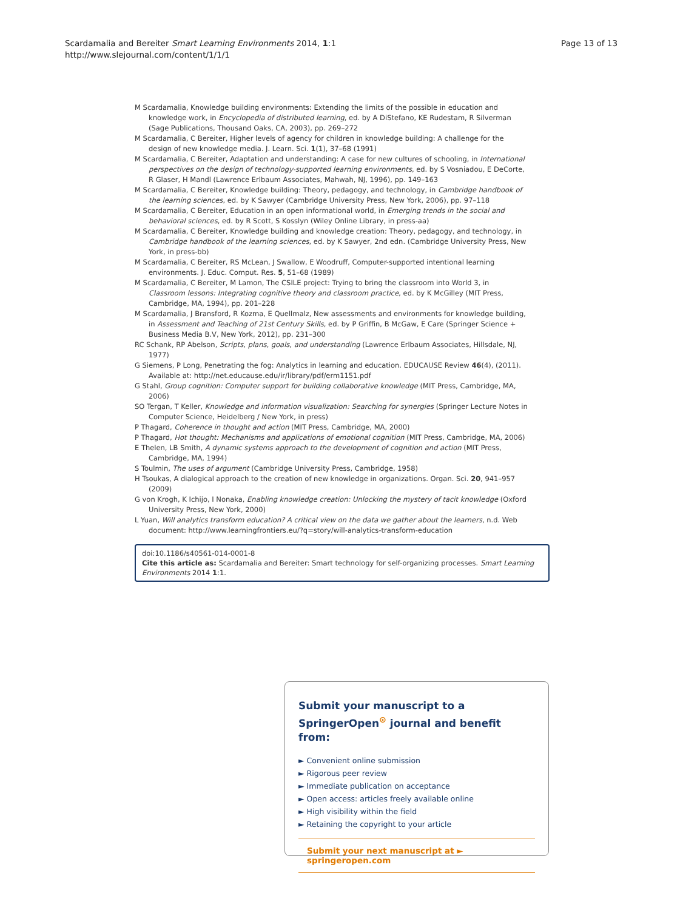Scardamalia and Bereiter Smart Learning Environments 2014, 1:1
http://www.slejournal.com/content/1/1/1
Page 13 of 13
M Scardamalia, Knowledge building environments: Extending the limits of the possible in education and knowledge work, in Encyclopedia of distributed learning, ed. by A DiStefano, KE Rudestam, R Silverman (Sage Publications, Thousand Oaks, CA, 2003), pp. 269–272
M Scardamalia, C Bereiter, Higher levels of agency for children in knowledge building: A challenge for the design of new knowledge media. J. Learn. Sci. 1(1), 37–68 (1991)
M Scardamalia, C Bereiter, Adaptation and understanding: A case for new cultures of schooling, in International perspectives on the design of technology-supported learning environments, ed. by S Vosniadou, E DeCorte, R Glaser, H Mandl (Lawrence Erlbaum Associates, Mahwah, NJ, 1996), pp. 149–163
M Scardamalia, C Bereiter, Knowledge building: Theory, pedagogy, and technology, in Cambridge handbook of the learning sciences, ed. by K Sawyer (Cambridge University Press, New York, 2006), pp. 97–118
M Scardamalia, C Bereiter, Education in an open informational world, in Emerging trends in the social and behavioral sciences, ed. by R Scott, S Kosslyn (Wiley Online Library, in press-aa)
M Scardamalia, C Bereiter, Knowledge building and knowledge creation: Theory, pedagogy, and technology, in Cambridge handbook of the learning sciences, ed. by K Sawyer, 2nd edn. (Cambridge University Press, New York, in press-bb)
M Scardamalia, C Bereiter, RS McLean, J Swallow, E Woodruff, Computer-supported intentional learning environments. J. Educ. Comput. Res. 5, 51–68 (1989)
M Scardamalia, C Bereiter, M Lamon, The CSILE project: Trying to bring the classroom into World 3, in Classroom lessons: Integrating cognitive theory and classroom practice, ed. by K McGilley (MIT Press, Cambridge, MA, 1994), pp. 201–228
M Scardamalia, J Bransford, R Kozma, E Quellmalz, New assessments and environments for knowledge building, in Assessment and Teaching of 21st Century Skills, ed. by P Griffin, B McGaw, E Care (Springer Science + Business Media B.V, New York, 2012), pp. 231–300
RC Schank, RP Abelson, Scripts, plans, goals, and understanding (Lawrence Erlbaum Associates, Hillsdale, NJ, 1977)
G Siemens, P Long, Penetrating the fog: Analytics in learning and education. EDUCAUSE Review 46(4), (2011). Available at: http://net.educause.edu/ir/library/pdf/erm1151.pdf
G Stahl, Group cognition: Computer support for building collaborative knowledge (MIT Press, Cambridge, MA, 2006)
SO Tergan, T Keller, Knowledge and information visualization: Searching for synergies (Springer Lecture Notes in Computer Science, Heidelberg / New York, in press)
P Thagard, Coherence in thought and action (MIT Press, Cambridge, MA, 2000)
P Thagard, Hot thought: Mechanisms and applications of emotional cognition (MIT Press, Cambridge, MA, 2006)
E Thelen, LB Smith, A dynamic systems approach to the development of cognition and action (MIT Press, Cambridge, MA, 1994)
S Toulmin, The uses of argument (Cambridge University Press, Cambridge, 1958)
H Tsoukas, A dialogical approach to the creation of new knowledge in organizations. Organ. Sci. 20, 941–957 (2009)
G von Krogh, K Ichijo, I Nonaka, Enabling knowledge creation: Unlocking the mystery of tacit knowledge (Oxford University Press, New York, 2000)
L Yuan, Will analytics transform education? A critical view on the data we gather about the learners, n.d. Web document: http://www.learningfrontiers.eu/?q=story/will-analytics-transform-education
doi:10.1186/s40561-014-0001-8
Cite this article as: Scardamalia and Bereiter: Smart technology for self-organizing processes. Smart Learning Environments 2014 1:1.
Submit your manuscript to a SpringerOpen<sup>⊙</sup> journal and benefit from:
► Convenient online submission
► Rigorous peer review
► Immediate publication on acceptance
► Open access: articles freely available online
► High visibility within the field
► Retaining the copyright to your article
Submit your next manuscript at ► springeropen.com